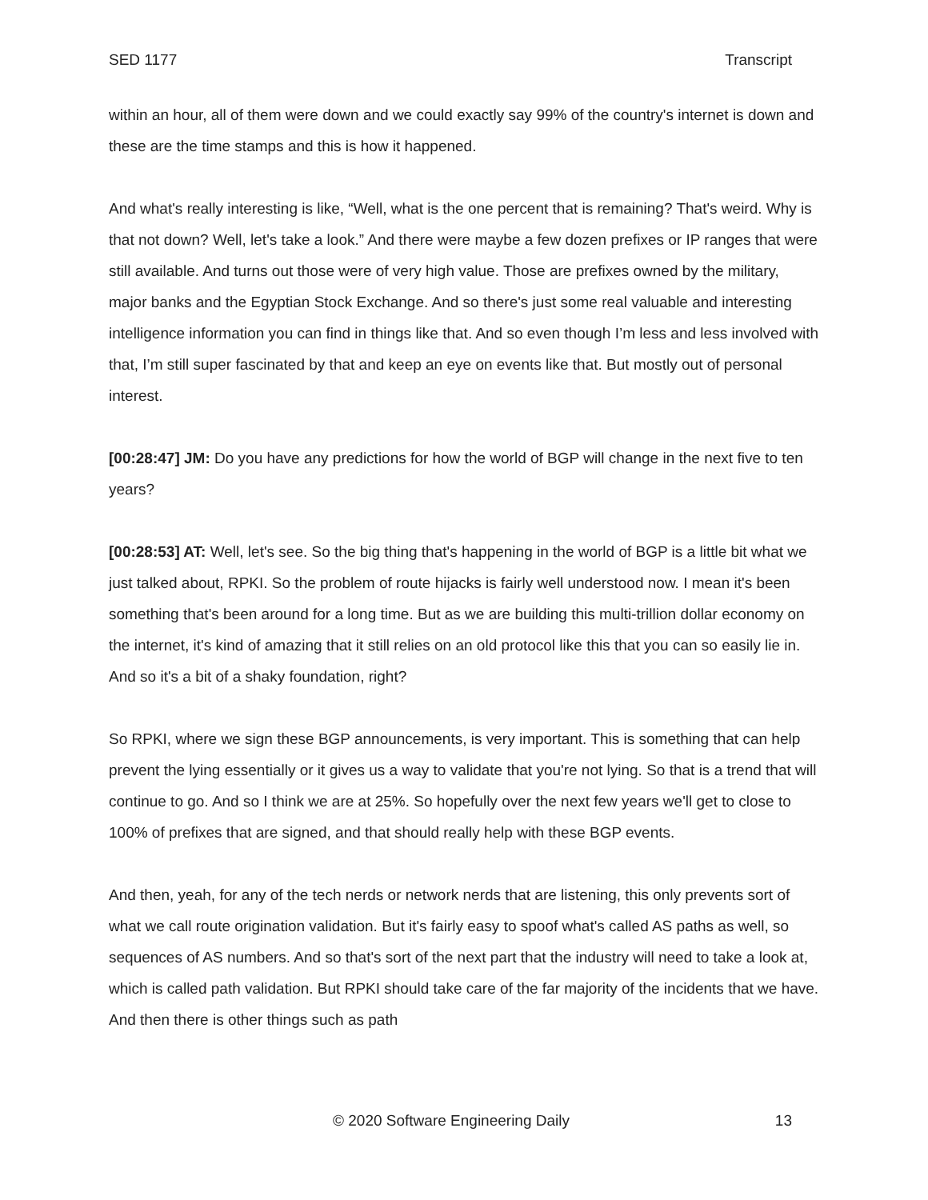SED 1177 Transcript
within an hour, all of them were down and we could exactly say 99% of the country's internet is down and these are the time stamps and this is how it happened.
And what's really interesting is like, “Well, what is the one percent that is remaining? That's weird. Why is that not down? Well, let's take a look.” And there were maybe a few dozen prefixes or IP ranges that were still available. And turns out those were of very high value. Those are prefixes owned by the military, major banks and the Egyptian Stock Exchange. And so there's just some real valuable and interesting intelligence information you can find in things like that. And so even though I’m less and less involved with that, I’m still super fascinated by that and keep an eye on events like that. But mostly out of personal interest.
[00:28:47] JM: Do you have any predictions for how the world of BGP will change in the next five to ten years?
[00:28:53] AT: Well, let's see. So the big thing that's happening in the world of BGP is a little bit what we just talked about, RPKI. So the problem of route hijacks is fairly well understood now. I mean it's been something that's been around for a long time. But as we are building this multi-trillion dollar economy on the internet, it's kind of amazing that it still relies on an old protocol like this that you can so easily lie in. And so it's a bit of a shaky foundation, right?
So RPKI, where we sign these BGP announcements, is very important. This is something that can help prevent the lying essentially or it gives us a way to validate that you're not lying. So that is a trend that will continue to go. And so I think we are at 25%. So hopefully over the next few years we'll get to close to 100% of prefixes that are signed, and that should really help with these BGP events.
And then, yeah, for any of the tech nerds or network nerds that are listening, this only prevents sort of what we call route origination validation. But it's fairly easy to spoof what's called AS paths as well, so sequences of AS numbers. And so that's sort of the next part that the industry will need to take a look at, which is called path validation. But RPKI should take care of the far majority of the incidents that we have. And then there is other things such as path
© 2020 Software Engineering Daily 13